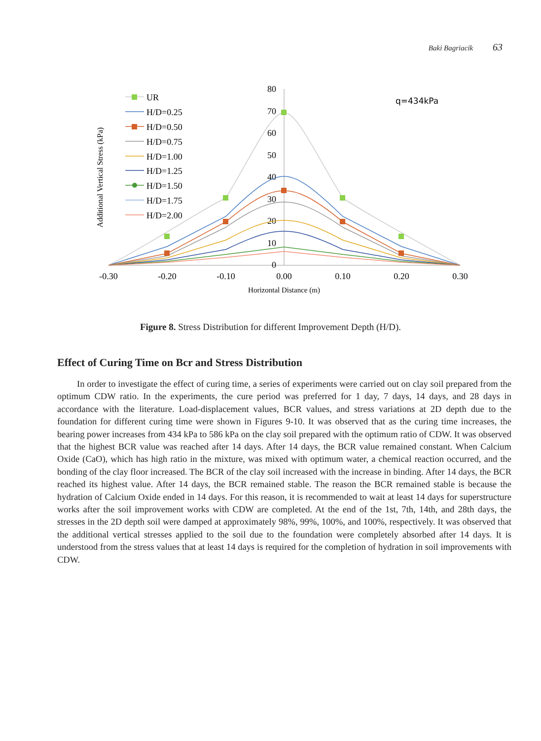Baki Bagriacik 63
80
70
60
50
40
30
20
10
0
-0.30
-0.20
-0.10
0.00
0.10
0.20
0.30
Horizontal Distance (m)
Additional Vertical Stress (kPa)
q=434kPa
UR
H/D=0.25
H/D=0.50
H/D=0.75
H/D=1.00
H/D=1.25
H/D=1.50
H/D=1.75
H/D=2.00
Figure 8. Stress Distribution for different Improvement Depth (H/D).
Effect of Curing Time on Bcr and Stress Distribution
In order to investigate the effect of curing time, a series of experiments were carried out on clay soil prepared from the optimum CDW ratio. In the experiments, the cure period was preferred for 1 day, 7 days, 14 days, and 28 days in accordance with the literature. Load-displacement values, BCR values, and stress variations at 2D depth due to the foundation for different curing time were shown in Figures 9-10. It was observed that as the curing time increases, the bearing power increases from 434 kPa to 586 kPa on the clay soil prepared with the optimum ratio of CDW. It was observed that the highest BCR value was reached after 14 days. After 14 days, the BCR value remained constant. When Calcium Oxide (CaO), which has high ratio in the mixture, was mixed with optimum water, a chemical reaction occurred, and the bonding of the clay floor increased. The BCR of the clay soil increased with the increase in binding. After 14 days, the BCR reached its highest value. After 14 days, the BCR remained stable. The reason the BCR remained stable is because the hydration of Calcium Oxide ended in 14 days. For this reason, it is recommended to wait at least 14 days for superstructure works after the soil improvement works with CDW are completed. At the end of the 1st, 7th, 14th, and 28th days, the stresses in the 2D depth soil were damped at approximately 98%, 99%, 100%, and 100%, respectively. It was observed that the additional vertical stresses applied to the soil due to the foundation were completely absorbed after 14 days. It is understood from the stress values that at least 14 days is required for the completion of hydration in soil improvements with CDW.